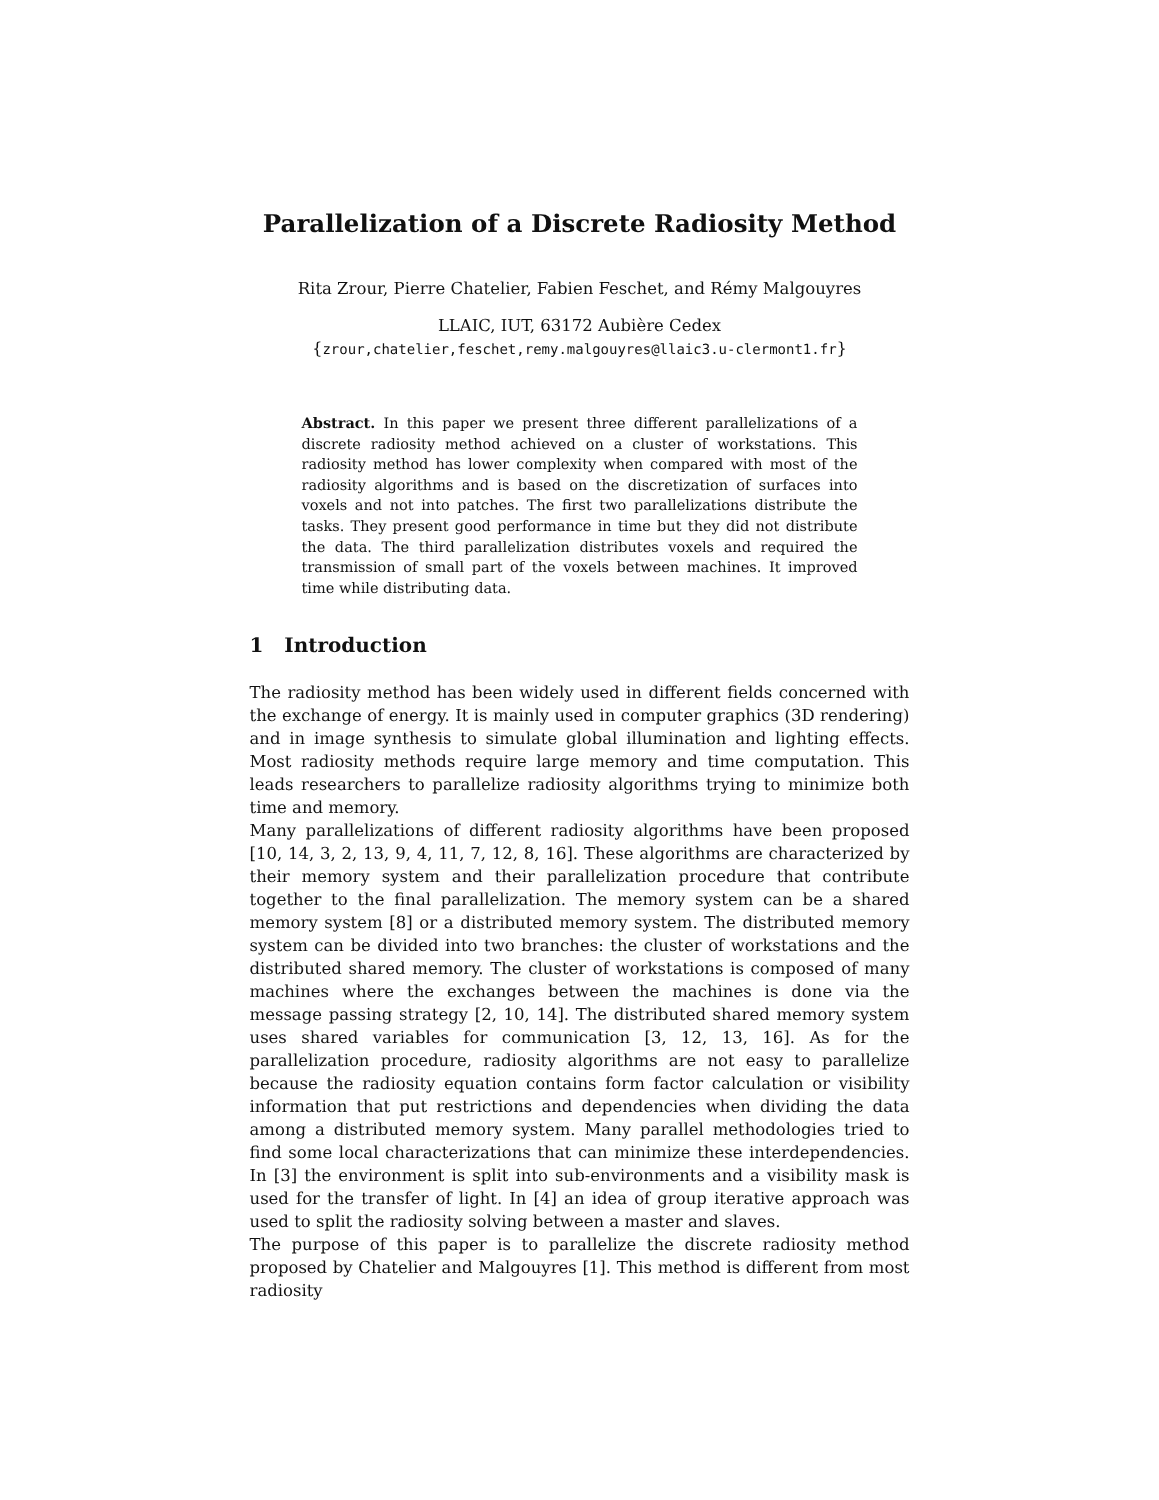Parallelization of a Discrete Radiosity Method
Rita Zrour, Pierre Chatelier, Fabien Feschet, and Rémy Malgouyres
LLAIC, IUT, 63172 Aubière Cedex
{zrour,chatelier,feschet,remy.malgouyres@llaic3.u-clermont1.fr}
Abstract. In this paper we present three different parallelizations of a discrete radiosity method achieved on a cluster of workstations. This radiosity method has lower complexity when compared with most of the radiosity algorithms and is based on the discretization of surfaces into voxels and not into patches. The first two parallelizations distribute the tasks. They present good performance in time but they did not distribute the data. The third parallelization distributes voxels and required the transmission of small part of the voxels between machines. It improved time while distributing data.
1 Introduction
The radiosity method has been widely used in different fields concerned with the exchange of energy. It is mainly used in computer graphics (3D rendering) and in image synthesis to simulate global illumination and lighting effects. Most radiosity methods require large memory and time computation. This leads researchers to parallelize radiosity algorithms trying to minimize both time and memory.
Many parallelizations of different radiosity algorithms have been proposed [10, 14, 3, 2, 13, 9, 4, 11, 7, 12, 8, 16]. These algorithms are characterized by their memory system and their parallelization procedure that contribute together to the final parallelization. The memory system can be a shared memory system [8] or a distributed memory system. The distributed memory system can be divided into two branches: the cluster of workstations and the distributed shared memory. The cluster of workstations is composed of many machines where the exchanges between the machines is done via the message passing strategy [2, 10, 14]. The distributed shared memory system uses shared variables for communication [3, 12, 13, 16]. As for the parallelization procedure, radiosity algorithms are not easy to parallelize because the radiosity equation contains form factor calculation or visibility information that put restrictions and dependencies when dividing the data among a distributed memory system. Many parallel methodologies tried to find some local characterizations that can minimize these interdependencies. In [3] the environment is split into sub-environments and a visibility mask is used for the transfer of light. In [4] an idea of group iterative approach was used to split the radiosity solving between a master and slaves.
The purpose of this paper is to parallelize the discrete radiosity method proposed by Chatelier and Malgouyres [1]. This method is different from most radiosity